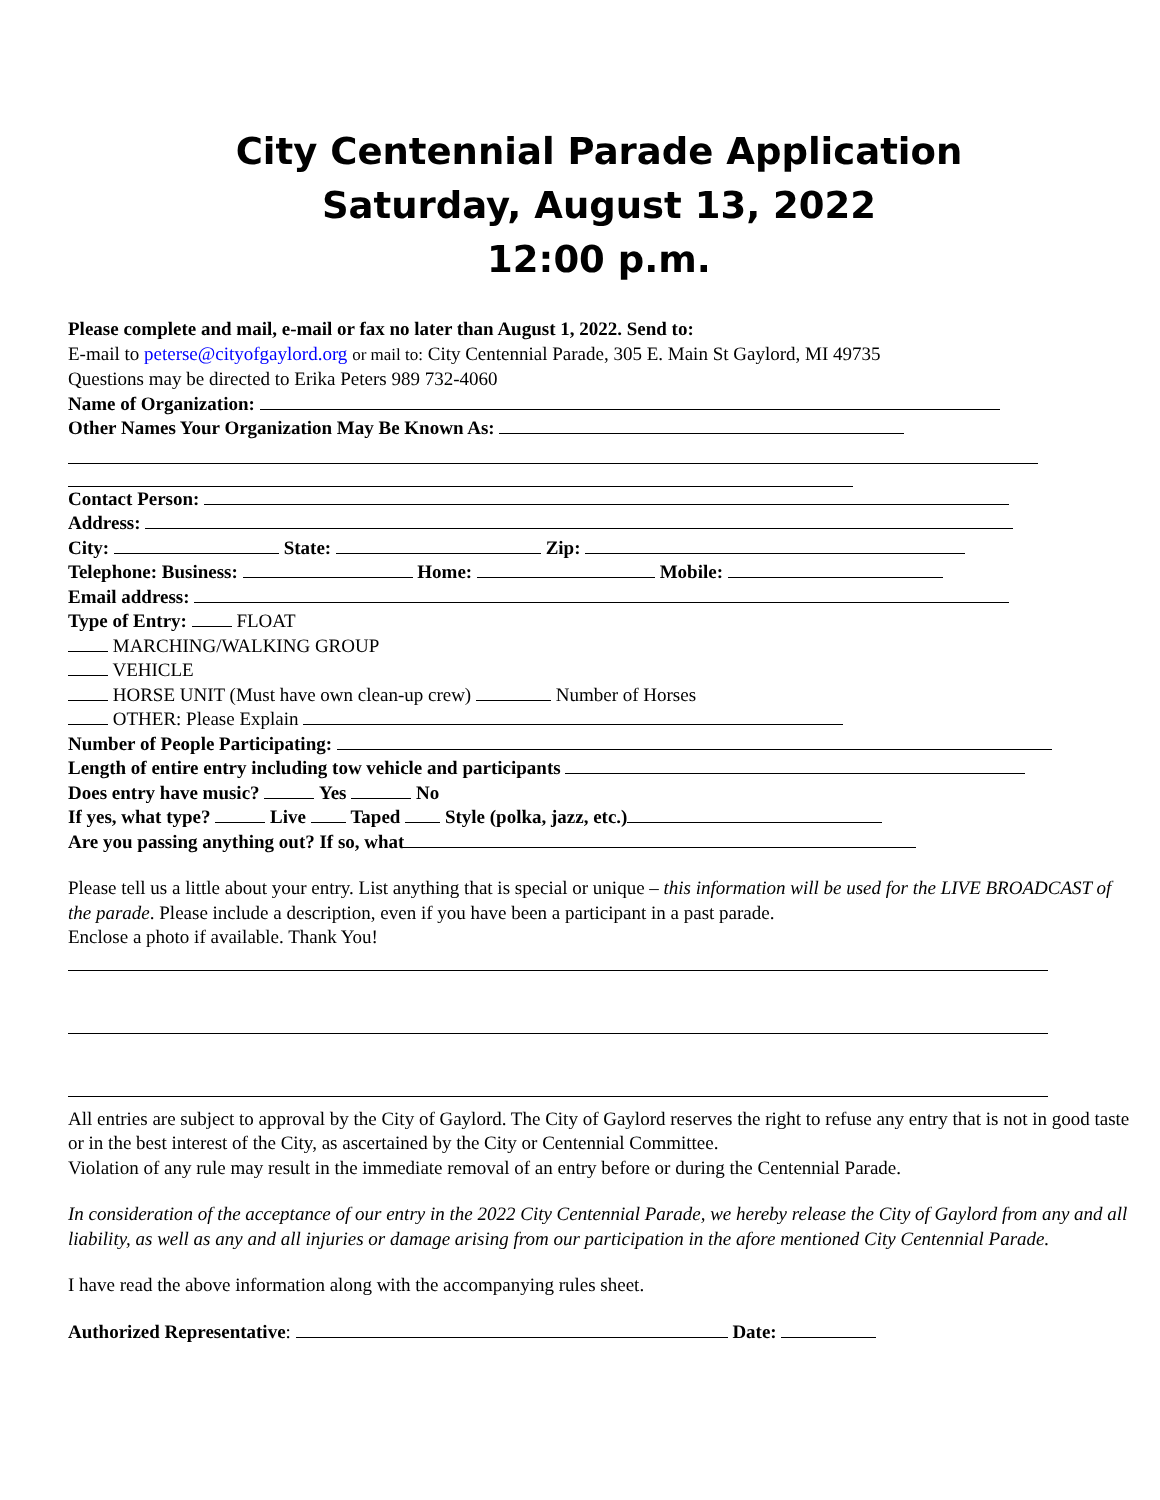City Centennial Parade Application
Saturday, August 13, 2022
12:00 p.m.
Please complete and mail, e-mail or fax no later than August 1, 2022. Send to:
E-mail to peterse@cityofgaylord.org or mail to: City Centennial Parade, 305 E. Main St Gaylord, MI 49735
Questions may be directed to Erika Peters 989 732-4060
Name of Organization:
Other Names Your Organization May Be Known As:
Contact Person:
Address:
City: State: Zip:
Telephone: Business: Home: Mobile:
Email address:
Type of Entry: FLOAT
MARCHING/WALKING GROUP
VEHICLE
HORSE UNIT (Must have own clean-up crew) Number of Horses
OTHER: Please Explain
Number of People Participating:
Length of entire entry including tow vehicle and participants
Does entry have music? Yes No
If yes, what type? Live Taped Style (polka, jazz, etc.)
Are you passing anything out? If so, what
Please tell us a little about your entry. List anything that is special or unique – this information will be used for the LIVE BROADCAST of the parade. Please include a description, even if you have been a participant in a past parade.
Enclose a photo if available. Thank You!
All entries are subject to approval by the City of Gaylord. The City of Gaylord reserves the right to refuse any entry that is not in good taste or in the best interest of the City, as ascertained by the City or Centennial Committee.
Violation of any rule may result in the immediate removal of an entry before or during the Centennial Parade.
In consideration of the acceptance of our entry in the 2022 City Centennial Parade, we hereby release the City of Gaylord from any and all liability, as well as any and all injuries or damage arising from our participation in the afore mentioned City Centennial Parade.
I have read the above information along with the accompanying rules sheet.
Authorized Representative: Date: